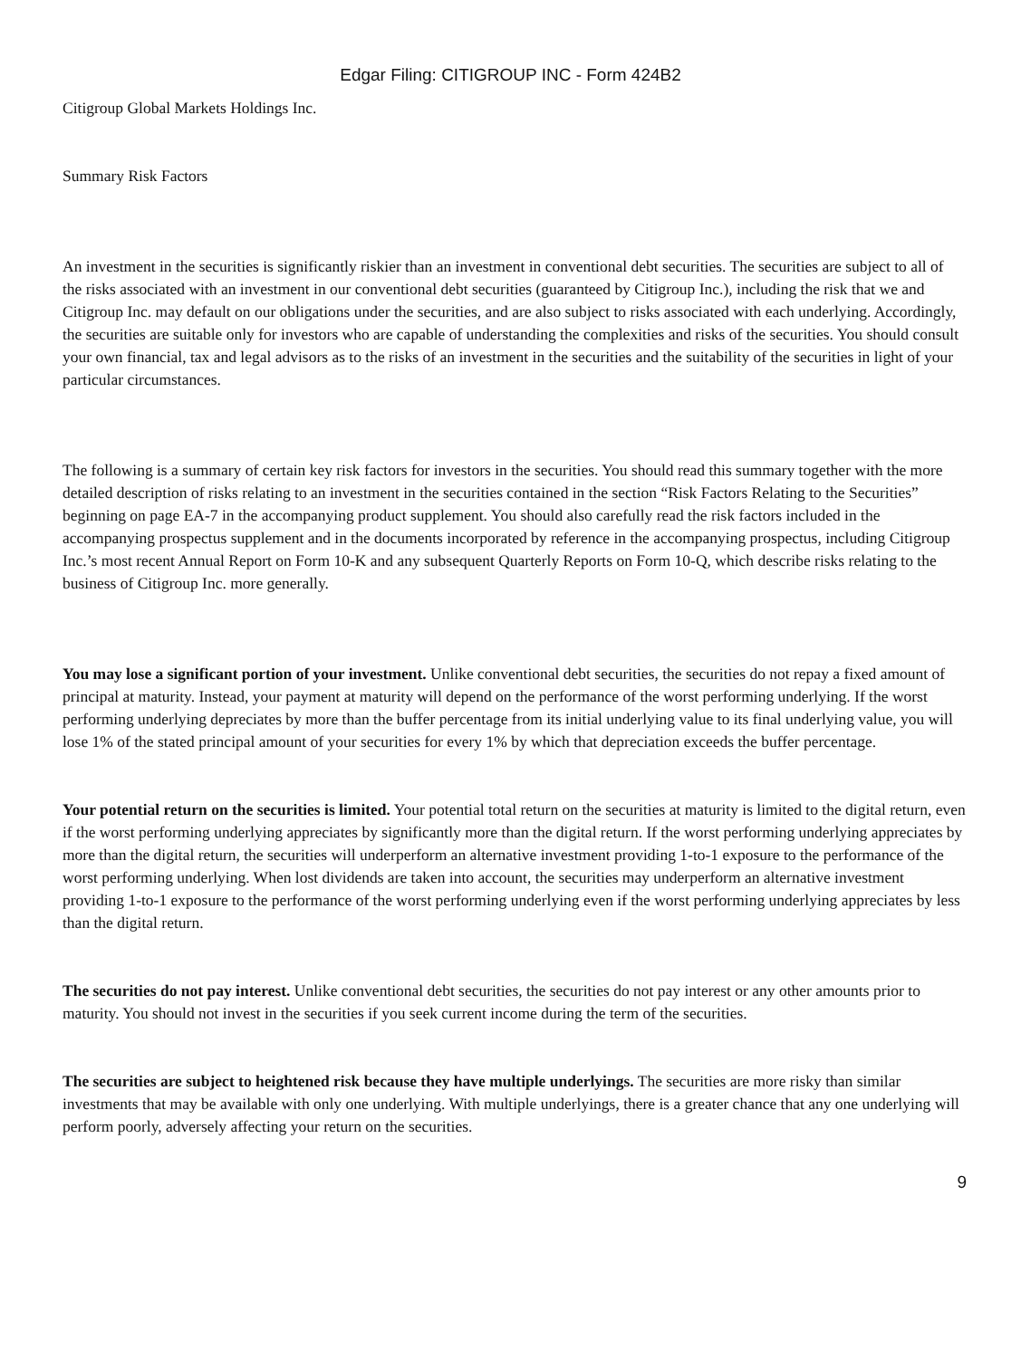Edgar Filing: CITIGROUP INC - Form 424B2
Citigroup Global Markets Holdings Inc.
Summary Risk Factors
An investment in the securities is significantly riskier than an investment in conventional debt securities. The securities are subject to all of the risks associated with an investment in our conventional debt securities (guaranteed by Citigroup Inc.), including the risk that we and Citigroup Inc. may default on our obligations under the securities, and are also subject to risks associated with each underlying. Accordingly, the securities are suitable only for investors who are capable of understanding the complexities and risks of the securities. You should consult your own financial, tax and legal advisors as to the risks of an investment in the securities and the suitability of the securities in light of your particular circumstances.
The following is a summary of certain key risk factors for investors in the securities. You should read this summary together with the more detailed description of risks relating to an investment in the securities contained in the section “Risk Factors Relating to the Securities” beginning on page EA-7 in the accompanying product supplement. You should also carefully read the risk factors included in the accompanying prospectus supplement and in the documents incorporated by reference in the accompanying prospectus, including Citigroup Inc.’s most recent Annual Report on Form 10-K and any subsequent Quarterly Reports on Form 10-Q, which describe risks relating to the business of Citigroup Inc. more generally.
You may lose a significant portion of your investment. Unlike conventional debt securities, the securities do not repay a fixed amount of principal at maturity. Instead, your payment at maturity will depend on the performance of the worst performing underlying. If the worst performing underlying depreciates by more than the buffer percentage from its initial underlying value to its final underlying value, you will lose 1% of the stated principal amount of your securities for every 1% by which that depreciation exceeds the buffer percentage.
Your potential return on the securities is limited. Your potential total return on the securities at maturity is limited to the digital return, even if the worst performing underlying appreciates by significantly more than the digital return. If the worst performing underlying appreciates by more than the digital return, the securities will underperform an alternative investment providing 1-to-1 exposure to the performance of the worst performing underlying. When lost dividends are taken into account, the securities may underperform an alternative investment providing 1-to-1 exposure to the performance of the worst performing underlying even if the worst performing underlying appreciates by less than the digital return.
The securities do not pay interest. Unlike conventional debt securities, the securities do not pay interest or any other amounts prior to maturity. You should not invest in the securities if you seek current income during the term of the securities.
The securities are subject to heightened risk because they have multiple underlyings. The securities are more risky than similar investments that may be available with only one underlying. With multiple underlyings, there is a greater chance that any one underlying will perform poorly, adversely affecting your return on the securities.
9